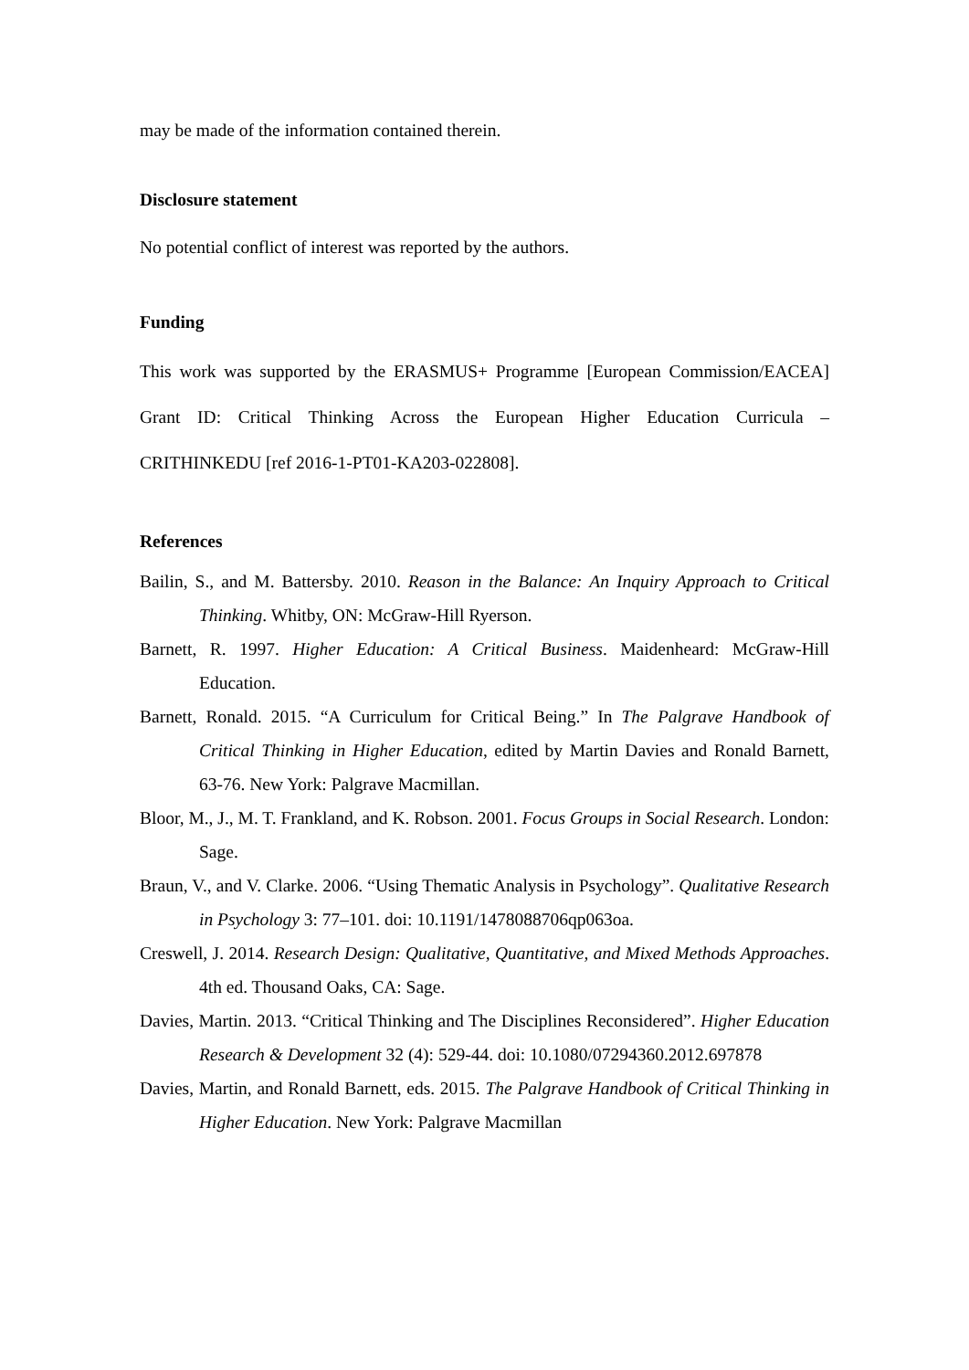may be made of the information contained therein.
Disclosure statement
No potential conflict of interest was reported by the authors.
Funding
This work was supported by the ERASMUS+ Programme [European Commission/EACEA] Grant ID: Critical Thinking Across the European Higher Education Curricula – CRITHINKEDU [ref 2016-1-PT01-KA203-022808].
References
Bailin, S., and M. Battersby. 2010. Reason in the Balance: An Inquiry Approach to Critical Thinking. Whitby, ON: McGraw-Hill Ryerson.
Barnett, R. 1997. Higher Education: A Critical Business. Maidenheard: McGraw-Hill Education.
Barnett, Ronald. 2015. “A Curriculum for Critical Being.” In The Palgrave Handbook of Critical Thinking in Higher Education, edited by Martin Davies and Ronald Barnett, 63-76. New York: Palgrave Macmillan.
Bloor, M., J., M. T. Frankland, and K. Robson. 2001. Focus Groups in Social Research. London: Sage.
Braun, V., and V. Clarke. 2006. “Using Thematic Analysis in Psychology”. Qualitative Research in Psychology 3: 77–101. doi: 10.1191/1478088706qp063oa.
Creswell, J. 2014. Research Design: Qualitative, Quantitative, and Mixed Methods Approaches. 4th ed. Thousand Oaks, CA: Sage.
Davies, Martin. 2013. “Critical Thinking and The Disciplines Reconsidered”. Higher Education Research & Development 32 (4): 529-44. doi: 10.1080/07294360.2012.697878
Davies, Martin, and Ronald Barnett, eds. 2015. The Palgrave Handbook of Critical Thinking in Higher Education. New York: Palgrave Macmillan